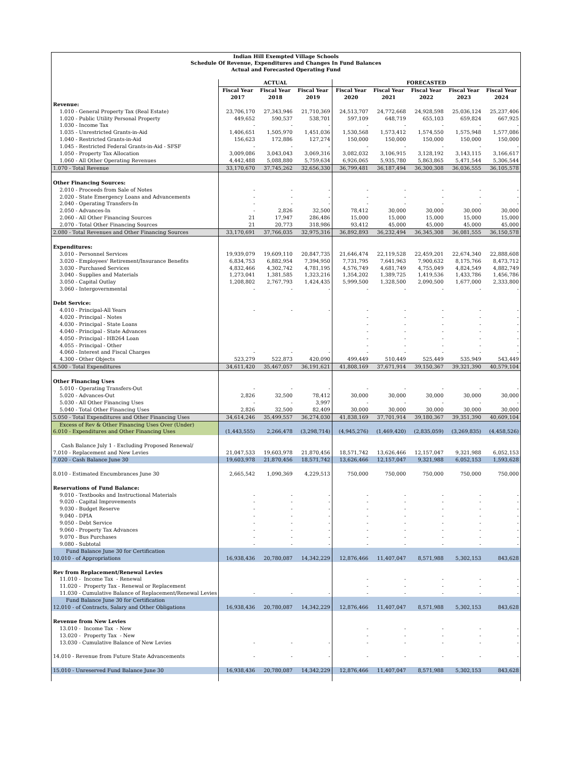Indian Hill Exempted Village Schools
Schedule Of Revenue, Expenditures and Changes In Fund Balances
Actual and Forecasted Operating Fund
| | ACTUAL | | | FORECASTED | | | | |
| --- | --- | --- | --- | --- | --- | --- | --- | --- |
| | Fiscal Year 2017 | Fiscal Year 2018 | Fiscal Year 2019 | Fiscal Year 2020 | Fiscal Year 2021 | Fiscal Year 2022 | Fiscal Year 2023 | Fiscal Year 2024 |
| Revenue: | | | | | | | | |
| 1.010 - General Property Tax (Real Estate) | 23,706,170 | 27,343,946 | 21,710,369 | 24,513,707 | 24,772,668 | 24,928,598 | 25,036,124 | 25,237,406 |
| 1.020 - Public Utility Personal Property | 449,652 | 590,537 | 538,701 | 597,109 | 648,719 | 655,103 | 659,824 | 667,925 |
| 1.030 - Income Tax | - | - | - | - | - | - | - | - |
| 1.035 - Unrestricted Grants-in-Aid | 1,406,651 | 1,505,970 | 1,451,036 | 1,530,568 | 1,573,412 | 1,574,550 | 1,575,948 | 1,577,086 |
| 1.040 - Restricted Grants-in-Aid | 156,623 | 172,886 | 127,274 | 150,000 | 150,000 | 150,000 | 150,000 | 150,000 |
| 1.045 - Restricted Federal Grants-in-Aid - SFSF | - | - | - | - | - | - | - | - |
| 1.050 - Property Tax Allocation | 3,009,086 | 3,043,043 | 3,069,316 | 3,082,032 | 3,106,915 | 3,128,192 | 3,143,115 | 3,166,617 |
| 1.060 - All Other Operating Revenues | 4,442,488 | 5,088,880 | 5,759,634 | 6,926,065 | 5,935,780 | 5,863,865 | 5,471,544 | 5,306,544 |
| 1.070 - Total Revenue | 33,170,670 | 37,745,262 | 32,656,330 | 36,799,481 | 36,187,494 | 36,300,308 | 36,036,555 | 36,105,578 |
| Other Financing Sources: | | | | | | | | |
| 2.010 - Proceeds from Sale of Notes | - | - | - | - | - | - | - | - |
| 2.020 - State Emergency Loans and Advancements | - | - | - | - | - | - | - | - |
| 2.040 - Operating Transfers-In | - | - | - | - | - | - | - | - |
| 2.050 - Advances-In | - | 2,826 | 32,500 | 78,412 | 30,000 | 30,000 | 30,000 | 30,000 |
| 2.060 - All Other Financing Sources | 21 | 17,947 | 286,486 | 15,000 | 15,000 | 15,000 | 15,000 | 15,000 |
| 2.070 - Total Other Financing Sources | 21 | 20,773 | 318,986 | 93,412 | 45,000 | 45,000 | 45,000 | 45,000 |
| 2.080 - Total Revenues and Other Financing Sources | 33,170,691 | 37,766,035 | 32,975,316 | 36,892,893 | 36,232,494 | 36,345,308 | 36,081,555 | 36,150,578 |
| Expenditures: | | | | | | | | |
| 3.010 - Personnel Services | 19,939,079 | 19,609,110 | 20,847,735 | 21,646,474 | 22,119,528 | 22,459,201 | 22,674,340 | 22,888,608 |
| 3.020 - Employees' Retirement/Insurance Benefits | 6,834,753 | 6,882,954 | 7,394,950 | 7,731,795 | 7,641,963 | 7,900,632 | 8,175,766 | 8,473,712 |
| 3.030 - Purchased Services | 4,832,466 | 4,302,742 | 4,781,195 | 4,576,749 | 4,681,749 | 4,755,049 | 4,824,549 | 4,882,749 |
| 3.040 - Supplies and Materials | 1,273,041 | 1,381,585 | 1,323,216 | 1,354,202 | 1,389,725 | 1,419,536 | 1,433,786 | 1,456,786 |
| 3.050 - Capital Outlay | 1,208,802 | 2,767,793 | 1,424,435 | 5,999,500 | 1,328,500 | 2,090,500 | 1,677,000 | 2,333,800 |
| 3.060 - Intergovernmental | - | - | - | - | - | - | - | - |
| Debt Service: | | | | | | | | |
| 4.010 - Principal-All Years | - | - | - | - | - | - | - | - |
| 4.020 - Principal - Notes | | | | - | - | - | - | - |
| 4.030 - Principal - State Loans | | | | - | - | - | - | - |
| 4.040 - Principal - State Advances | | | | - | - | - | - | - |
| 4.050 - Principal - HB264 Loan | | | | - | - | - | - | - |
| 4.055 - Principal - Other | | | | - | - | - | - | - |
| 4.060 - Interest and Fiscal Charges | - | - | - | - | - | - | - | - |
| 4.300 - Other Objects | 523,279 | 522,873 | 420,090 | 499,449 | 510,449 | 525,449 | 535,949 | 543,449 |
| 4.500 - Total Expenditures | 34,611,420 | 35,467,057 | 36,191,621 | 41,808,169 | 37,671,914 | 39,150,367 | 39,321,390 | 40,579,104 |
| Other Financing Uses | | | | | | | | |
| 5.010 - Operating Transfers-Out | - | - | - | - | - | - | - | - |
| 5.020 - Advances-Out | 2,826 | 32,500 | 78,412 | 30,000 | 30,000 | 30,000 | 30,000 | 30,000 |
| 5.030 - All Other Financing Uses | - | - | 3,997 | - | - | - | - | - |
| 5.040 - Total Other Financing Uses | 2,826 | 32,500 | 82,409 | 30,000 | 30,000 | 30,000 | 30,000 | 30,000 |
| 5.050 - Total Expenditures and Other Financing Uses | 34,614,246 | 35,499,557 | 36,274,030 | 41,838,169 | 37,701,914 | 39,180,367 | 39,351,390 | 40,609,104 |
| Excess of Rev & Other Financing Uses Over (Under) 6.010 - Expenditures and Other Financing Uses | (1,443,555) | 2,266,478 | (3,298,714) | (4,945,276) | (1,469,420) | (2,835,059) | (3,269,835) | (4,458,526) |
| Cash Balance July 1 - Excluding Proposed Renewal/ 7.010 - Replacement and New Levies | 21,047,533 | 19,603,978 | 21,870,456 | 18,571,742 | 13,626,466 | 12,157,047 | 9,321,988 | 6,052,153 |
| 7.020 - Cash Balance June 30 | 19,603,978 | 21,870,456 | 18,571,742 | 13,626,466 | 12,157,047 | 9,321,988 | 6,052,153 | 1,593,628 |
| 8.010 - Estimated Encumbrances June 30 | 2,665,542 | 1,090,369 | 4,229,513 | 750,000 | 750,000 | 750,000 | 750,000 | 750,000 |
| Reservations of Fund Balance: | | | | | | | | |
| 9.010 - Textbooks and Instructional Materials | - | - | - | - | - | - | - | - |
| 9.020 - Capital Improvements | - | - | - | - | - | - | - | - |
| 9.030 - Budget Reserve | - | - | - | - | - | - | - | - |
| 9.040 - DPIA | - | - | - | - | - | - | - | - |
| 9.050 - Debt Service | - | - | - | - | - | - | - | - |
| 9.060 - Property Tax Advances | - | - | - | - | - | - | - | - |
| 9.070 - Bus Purchases | - | - | - | - | - | - | - | - |
| 9.080 - Subtotal | - | - | - | - | - | - | - | - |
| Fund Balance June 30 for Certification 10.010 - of Appropriations | 16,938,436 | 20,780,087 | 14,342,229 | 12,876,466 | 11,407,047 | 8,571,988 | 5,302,153 | 843,628 |
| Rev from Replacement/Renewal Levies | | | | | | | | |
| 11.010 - Income Tax - Renewal | | | | - | - | - | - | - |
| 11.020 - Property Tax - Renewal or Replacement | | | | - | - | - | - | - |
| 11.030 - Cumulative Balance of Replacement/Renewal Levies | - | - | - | - | - | - | - | - |
| Fund Balance June 30 for Certification 12.010 - of Contracts, Salary and Other Obligations | 16,938,436 | 20,780,087 | 14,342,229 | 12,876,466 | 11,407,047 | 8,571,988 | 5,302,153 | 843,628 |
| Revenue from New Levies | | | | | | | | |
| 13.010 - Income Tax - New | | | | - | - | - | - | - |
| 13.020 - Property Tax - New | | | | - | - | - | - | - |
| 13.030 - Cumulative Balance of New Levies | - | - | - | - | - | - | - | - |
| 14.010 - Revenue from Future State Advancements | - | - | - | - | - | - | - | - |
| 15.010 - Unreserved Fund Balance June 30 | 16,938,436 | 20,780,087 | 14,342,229 | 12,876,466 | 11,407,047 | 8,571,988 | 5,302,153 | 843,628 |